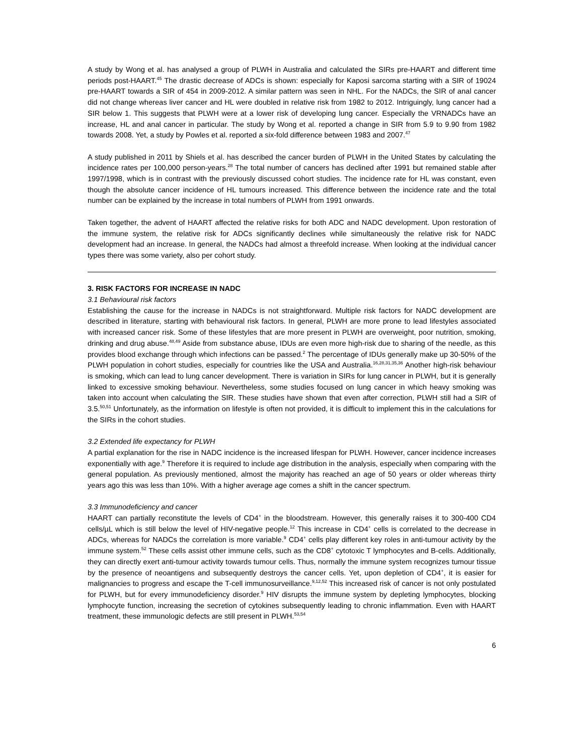A study by Wong et al. has analysed a group of PLWH in Australia and calculated the SIRs pre-HAART and different time periods post-HAART.<sup>45</sup> The drastic decrease of ADCs is shown: especially for Kaposi sarcoma starting with a SIR of 19024 pre-HAART towards a SIR of 454 in 2009-2012. A similar pattern was seen in NHL. For the NADCs, the SIR of anal cancer did not change whereas liver cancer and HL were doubled in relative risk from 1982 to 2012. Intriguingly, lung cancer had a SIR below 1. This suggests that PLWH were at a lower risk of developing lung cancer. Especially the VRNADCs have an increase, HL and anal cancer in particular. The study by Wong et al. reported a change in SIR from 5.9 to 9.90 from 1982 towards 2008. Yet, a study by Powles et al. reported a six-fold difference between 1983 and 2007.<sup>47</sup>
A study published in 2011 by Shiels et al. has described the cancer burden of PLWH in the United States by calculating the incidence rates per 100,000 person-years.<sup>28</sup> The total number of cancers has declined after 1991 but remained stable after 1997/1998, which is in contrast with the previously discussed cohort studies. The incidence rate for HL was constant, even though the absolute cancer incidence of HL tumours increased. This difference between the incidence rate and the total number can be explained by the increase in total numbers of PLWH from 1991 onwards.
Taken together, the advent of HAART affected the relative risks for both ADC and NADC development. Upon restoration of the immune system, the relative risk for ADCs significantly declines while simultaneously the relative risk for NADC development had an increase. In general, the NADCs had almost a threefold increase. When looking at the individual cancer types there was some variety, also per cohort study.
3. RISK FACTORS FOR INCREASE IN NADC
3.1 Behavioural risk factors
Establishing the cause for the increase in NADCs is not straightforward. Multiple risk factors for NADC development are described in literature, starting with behavioural risk factors. In general, PLWH are more prone to lead lifestyles associated with increased cancer risk. Some of these lifestyles that are more present in PLWH are overweight, poor nutrition, smoking, drinking and drug abuse.<sup>48,49</sup> Aside from substance abuse, IDUs are even more high-risk due to sharing of the needle, as this provides blood exchange through which infections can be passed.<sup>2</sup> The percentage of IDUs generally make up 30-50% of the PLWH population in cohort studies, especially for countries like the USA and Australia.<sup>16,28,31,35,36</sup> Another high-risk behaviour is smoking, which can lead to lung cancer development. There is variation in SIRs for lung cancer in PLWH, but it is generally linked to excessive smoking behaviour. Nevertheless, some studies focused on lung cancer in which heavy smoking was taken into account when calculating the SIR. These studies have shown that even after correction, PLWH still had a SIR of 3.5.<sup>50,51</sup> Unfortunately, as the information on lifestyle is often not provided, it is difficult to implement this in the calculations for the SIRs in the cohort studies.
3.2 Extended life expectancy for PLWH
A partial explanation for the rise in NADC incidence is the increased lifespan for PLWH. However, cancer incidence increases exponentially with age.<sup>9</sup> Therefore it is required to include age distribution in the analysis, especially when comparing with the general population. As previously mentioned, almost the majority has reached an age of 50 years or older whereas thirty years ago this was less than 10%. With a higher average age comes a shift in the cancer spectrum.
3.3 Immunodeficiency and cancer
HAART can partially reconstitute the levels of CD4<sup>+</sup> in the bloodstream. However, this generally raises it to 300-400 CD4 cells/µL which is still below the level of HIV-negative people.<sup>12</sup> This increase in CD4<sup>+</sup> cells is correlated to the decrease in ADCs, whereas for NADCs the correlation is more variable.<sup>9</sup> CD4<sup>+</sup> cells play different key roles in anti-tumour activity by the immune system.<sup>52</sup> These cells assist other immune cells, such as the CD8<sup>+</sup> cytotoxic T lymphocytes and B-cells. Additionally, they can directly exert anti-tumour activity towards tumour cells. Thus, normally the immune system recognizes tumour tissue by the presence of neoantigens and subsequently destroys the cancer cells. Yet, upon depletion of CD4<sup>+</sup>, it is easier for malignancies to progress and escape the T-cell immunosurveillance.<sup>9,12,52</sup> This increased risk of cancer is not only postulated for PLWH, but for every immunodeficiency disorder.<sup>9</sup> HIV disrupts the immune system by depleting lymphocytes, blocking lymphocyte function, increasing the secretion of cytokines subsequently leading to chronic inflammation. Even with HAART treatment, these immunologic defects are still present in PLWH.<sup>53,54</sup>
6